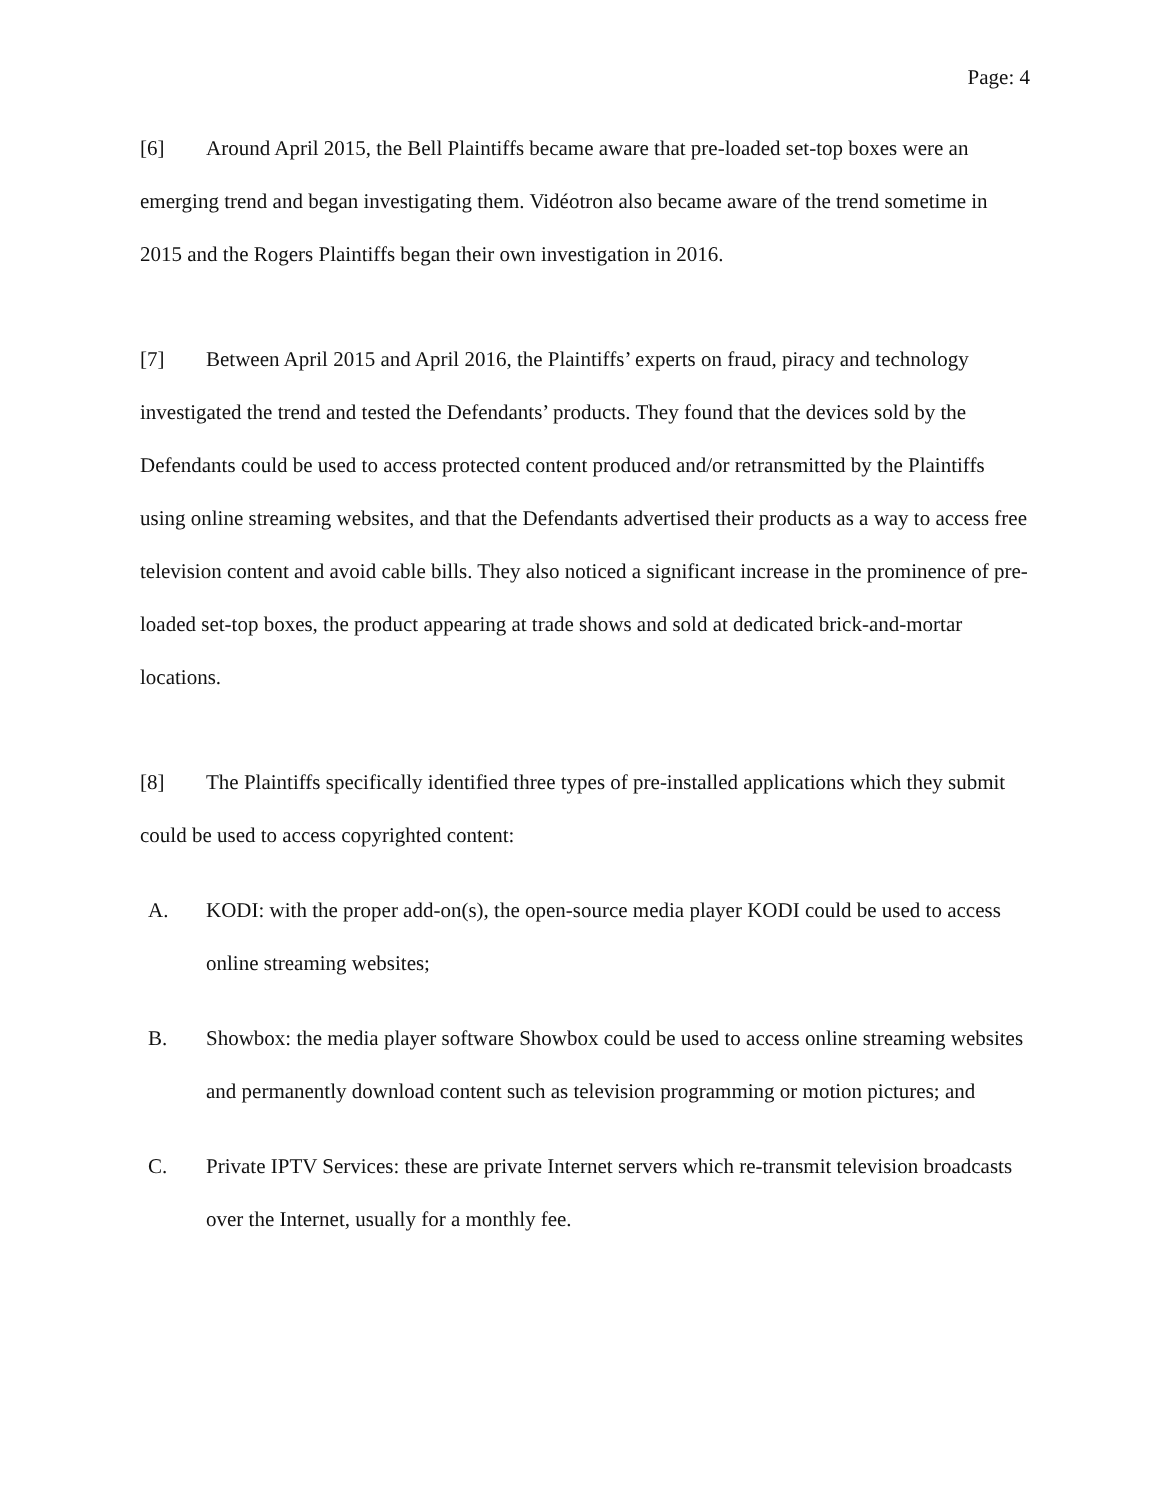Page: 4
[6] Around April 2015, the Bell Plaintiffs became aware that pre-loaded set-top boxes were an emerging trend and began investigating them. Vidéotron also became aware of the trend sometime in 2015 and the Rogers Plaintiffs began their own investigation in 2016.
[7] Between April 2015 and April 2016, the Plaintiffs’ experts on fraud, piracy and technology investigated the trend and tested the Defendants’ products. They found that the devices sold by the Defendants could be used to access protected content produced and/or retransmitted by the Plaintiffs using online streaming websites, and that the Defendants advertised their products as a way to access free television content and avoid cable bills. They also noticed a significant increase in the prominence of pre-loaded set-top boxes, the product appearing at trade shows and sold at dedicated brick-and-mortar locations.
[8] The Plaintiffs specifically identified three types of pre-installed applications which they submit could be used to access copyrighted content:
A. KODI: with the proper add-on(s), the open-source media player KODI could be used to access online streaming websites;
B. Showbox: the media player software Showbox could be used to access online streaming websites and permanently download content such as television programming or motion pictures; and
C. Private IPTV Services: these are private Internet servers which re-transmit television broadcasts over the Internet, usually for a monthly fee.